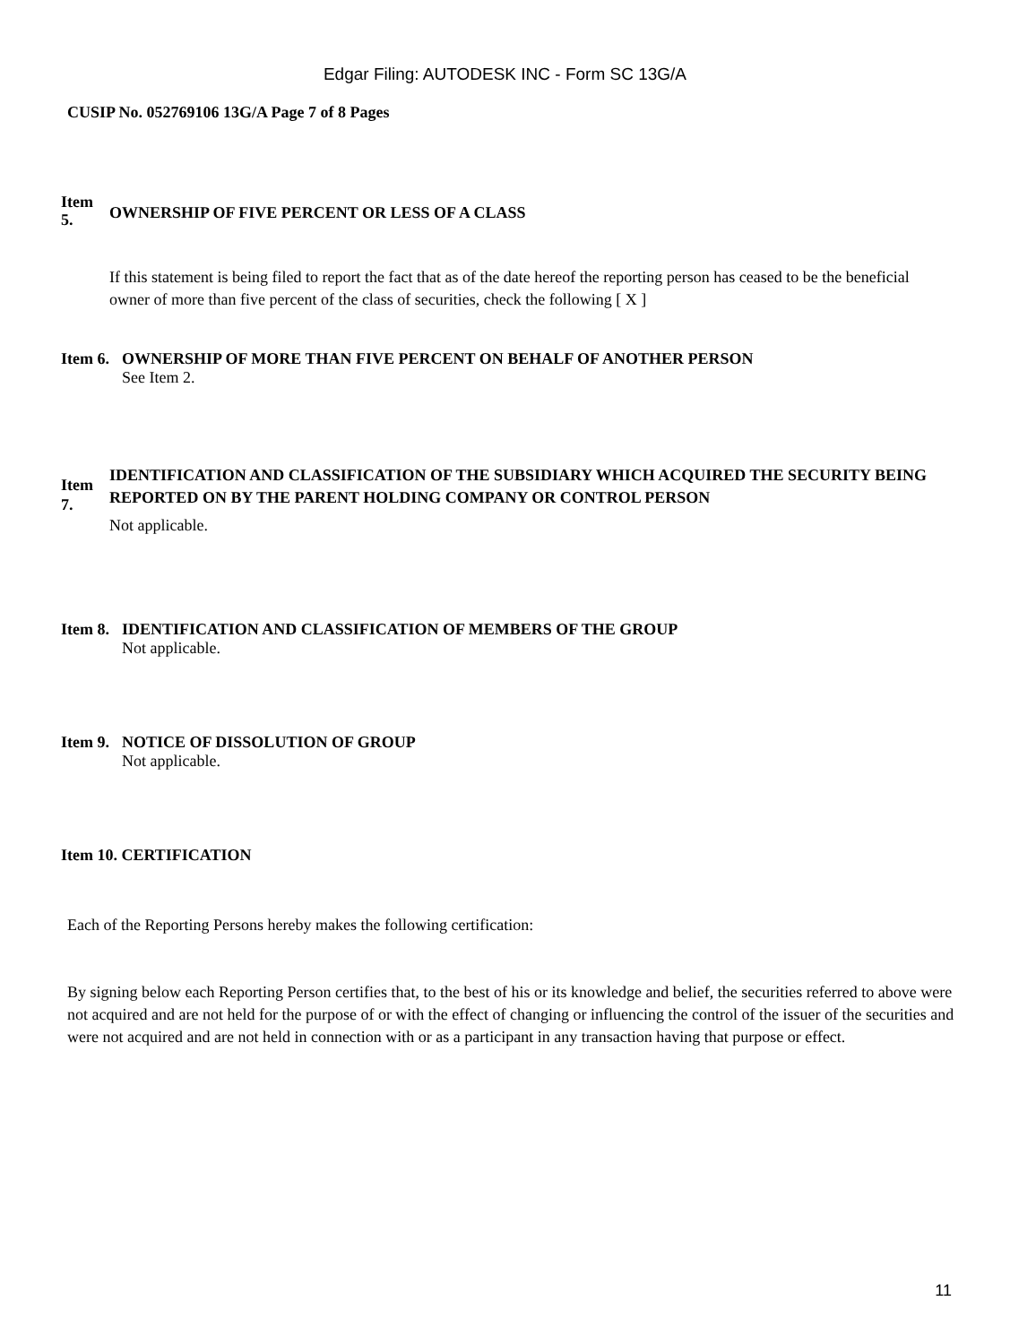Edgar Filing: AUTODESK INC - Form SC 13G/A
CUSIP No. 052769106 13G/A Page 7 of 8 Pages
Item
5.
OWNERSHIP OF FIVE PERCENT OR LESS OF A CLASS
If this statement is being filed to report the fact that as of the date hereof the reporting person has ceased to be the beneficial owner of more than five percent of the class of securities, check the following [ X ]
Item 6.
OWNERSHIP OF MORE THAN FIVE PERCENT ON BEHALF OF ANOTHER PERSON
See Item 2.
Item
7.
IDENTIFICATION AND CLASSIFICATION OF THE SUBSIDIARY WHICH ACQUIRED THE SECURITY BEING REPORTED ON BY THE PARENT HOLDING COMPANY OR CONTROL PERSON
Not applicable.
Item 8.
IDENTIFICATION AND CLASSIFICATION OF MEMBERS OF THE GROUP
Not applicable.
Item 9.
NOTICE OF DISSOLUTION OF GROUP
Not applicable.
Item 10. CERTIFICATION
Each of the Reporting Persons hereby makes the following certification:
By signing below each Reporting Person certifies that, to the best of his or its knowledge and belief, the securities referred to above were not acquired and are not held for the purpose of or with the effect of changing or influencing the control of the issuer of the securities and were not acquired and are not held in connection with or as a participant in any transaction having that purpose or effect.
11